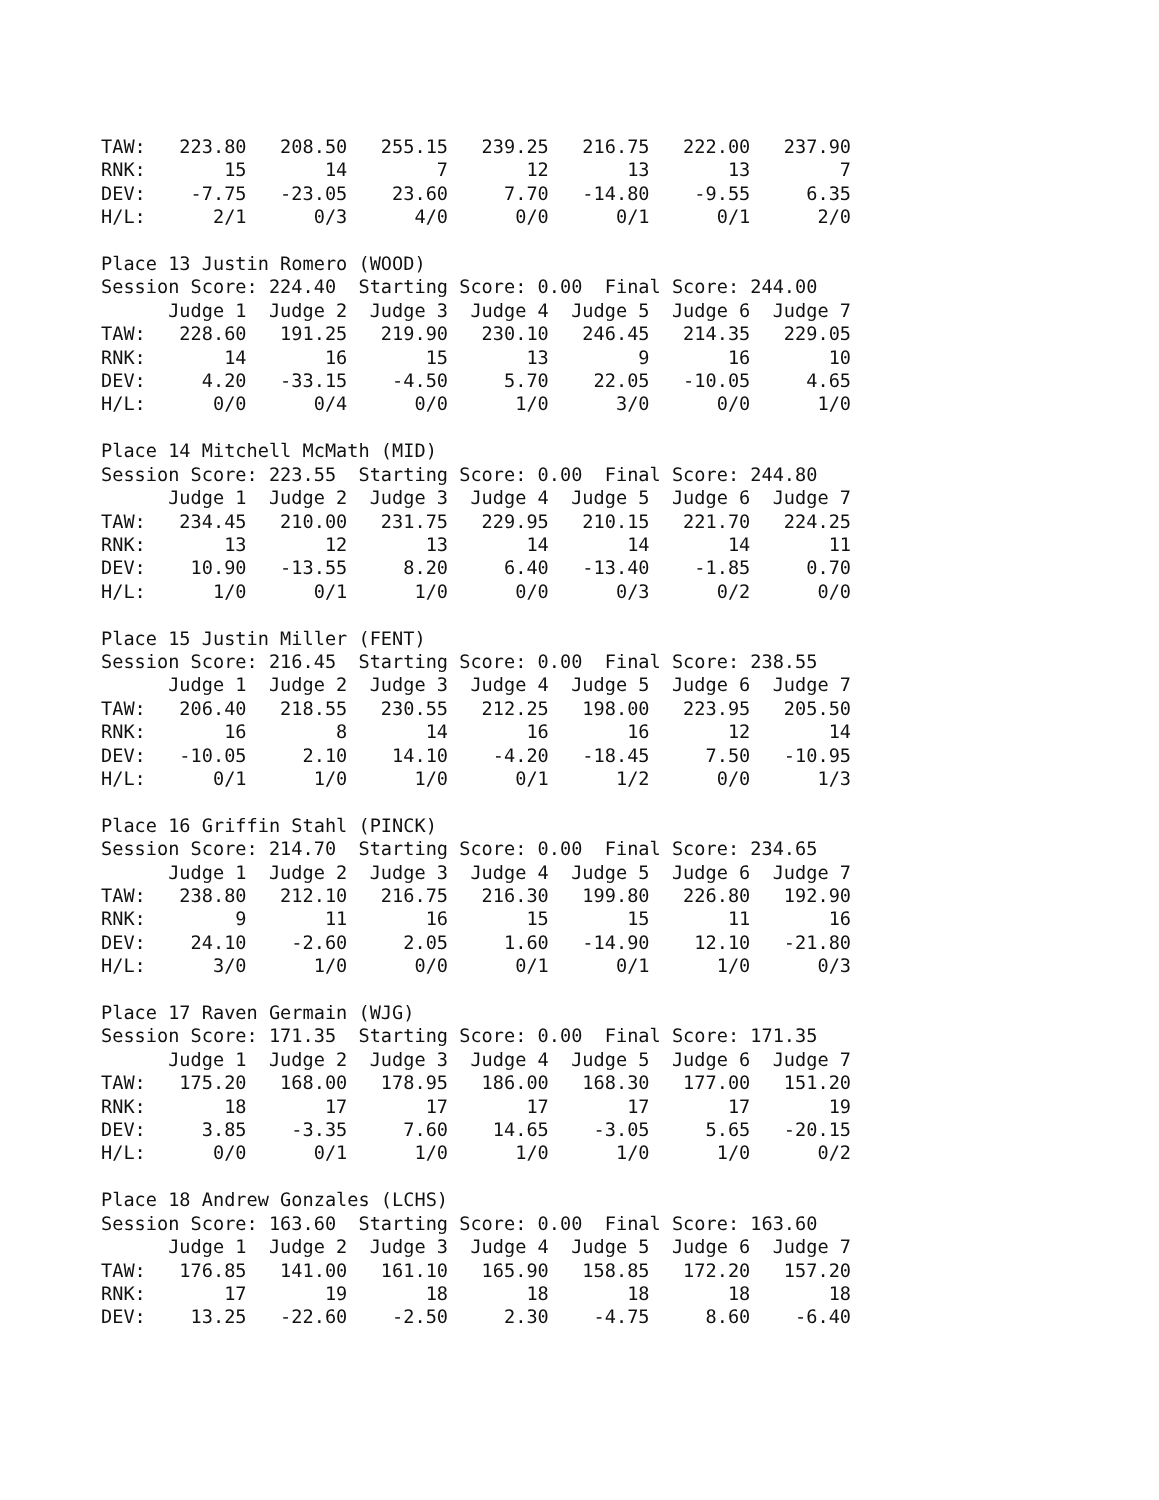TAW:   223.80   208.50   255.15   239.25   216.75   222.00   237.90
RNK:       15       14        7       12       13       13        7
DEV:    -7.75   -23.05    23.60     7.70   -14.80    -9.55     6.35
H/L:      2/1      0/3      4/0      0/0      0/1      0/1      2/0

Place 13 Justin Romero (WOOD)
Session Score: 224.40  Starting Score: 0.00  Final Score: 244.00
      Judge 1  Judge 2  Judge 3  Judge 4  Judge 5  Judge 6  Judge 7
TAW:   228.60   191.25   219.90   230.10   246.45   214.35   229.05
RNK:       14       16       15       13        9       16       10
DEV:     4.20   -33.15    -4.50     5.70    22.05   -10.05     4.65
H/L:      0/0      0/4      0/0      1/0      3/0      0/0      1/0

Place 14 Mitchell McMath (MID)
Session Score: 223.55  Starting Score: 0.00  Final Score: 244.80
      Judge 1  Judge 2  Judge 3  Judge 4  Judge 5  Judge 6  Judge 7
TAW:   234.45   210.00   231.75   229.95   210.15   221.70   224.25
RNK:       13       12       13       14       14       14       11
DEV:    10.90   -13.55     8.20     6.40   -13.40    -1.85     0.70
H/L:      1/0      0/1      1/0      0/0      0/3      0/2      0/0

Place 15 Justin Miller (FENT)
Session Score: 216.45  Starting Score: 0.00  Final Score: 238.55
      Judge 1  Judge 2  Judge 3  Judge 4  Judge 5  Judge 6  Judge 7
TAW:   206.40   218.55   230.55   212.25   198.00   223.95   205.50
RNK:       16        8       14       16       16       12       14
DEV:   -10.05     2.10    14.10    -4.20   -18.45     7.50   -10.95
H/L:      0/1      1/0      1/0      0/1      1/2      0/0      1/3

Place 16 Griffin Stahl (PINCK)
Session Score: 214.70  Starting Score: 0.00  Final Score: 234.65
      Judge 1  Judge 2  Judge 3  Judge 4  Judge 5  Judge 6  Judge 7
TAW:   238.80   212.10   216.75   216.30   199.80   226.80   192.90
RNK:        9       11       16       15       15       11       16
DEV:    24.10    -2.60     2.05     1.60   -14.90    12.10   -21.80
H/L:      3/0      1/0      0/0      0/1      0/1      1/0      0/3

Place 17 Raven Germain (WJG)
Session Score: 171.35  Starting Score: 0.00  Final Score: 171.35
      Judge 1  Judge 2  Judge 3  Judge 4  Judge 5  Judge 6  Judge 7
TAW:   175.20   168.00   178.95   186.00   168.30   177.00   151.20
RNK:       18       17       17       17       17       17       19
DEV:     3.85    -3.35     7.60    14.65    -3.05     5.65   -20.15
H/L:      0/0      0/1      1/0      1/0      1/0      1/0      0/2

Place 18 Andrew Gonzales (LCHS)
Session Score: 163.60  Starting Score: 0.00  Final Score: 163.60
      Judge 1  Judge 2  Judge 3  Judge 4  Judge 5  Judge 6  Judge 7
TAW:   176.85   141.00   161.10   165.90   158.85   172.20   157.20
RNK:       17       19       18       18       18       18       18
DEV:    13.25   -22.60    -2.50     2.30    -4.75     8.60    -6.40